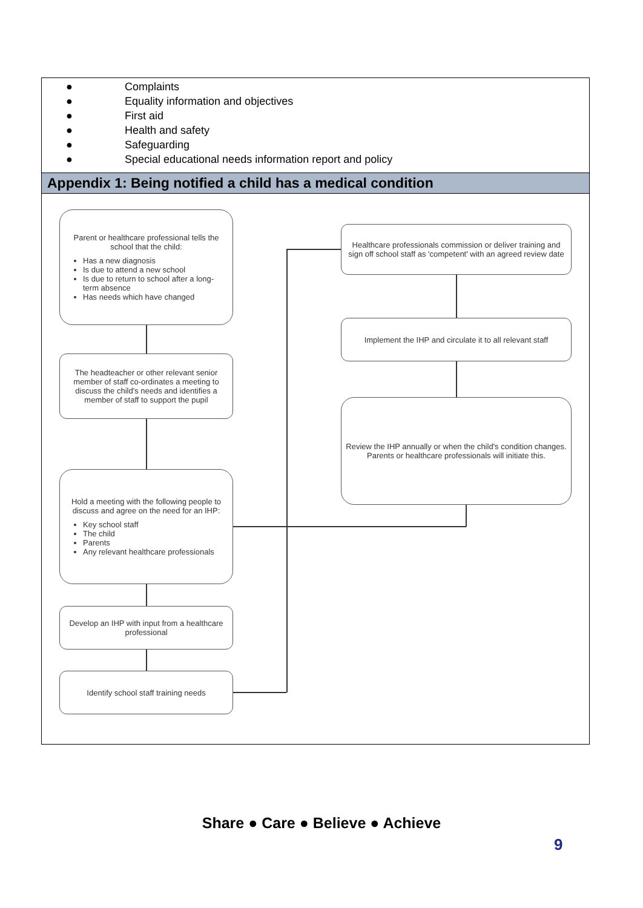● Complaints
● Equality information and objectives
● First aid
● Health and safety
● Safeguarding
● Special educational needs information report and policy
Appendix 1: Being notified a child has a medical condition
Parent or healthcare professional tells the school that the child:
Has a new diagnosis
Is due to attend a new school
Is due to return to school after a long-term absence
Has needs which have changed
The headteacher or other relevant senior member of staff co-ordinates a meeting to discuss the child's needs and identifies a member of staff to support the pupil
Hold a meeting with the following people to discuss and agree on the need for an IHP:
Key school staff
The child
Parents
Any relevant healthcare professionals
Develop an IHP with input from a healthcare professional
Identify school staff training needs
Healthcare professionals commission or deliver training and sign off school staff as 'competent' with an agreed review date
Implement the IHP and circulate it to all relevant staff
Review the IHP annually or when the child's condition changes. Parents or healthcare professionals will initiate this.
Share ● Care ● Believe ● Achieve
9